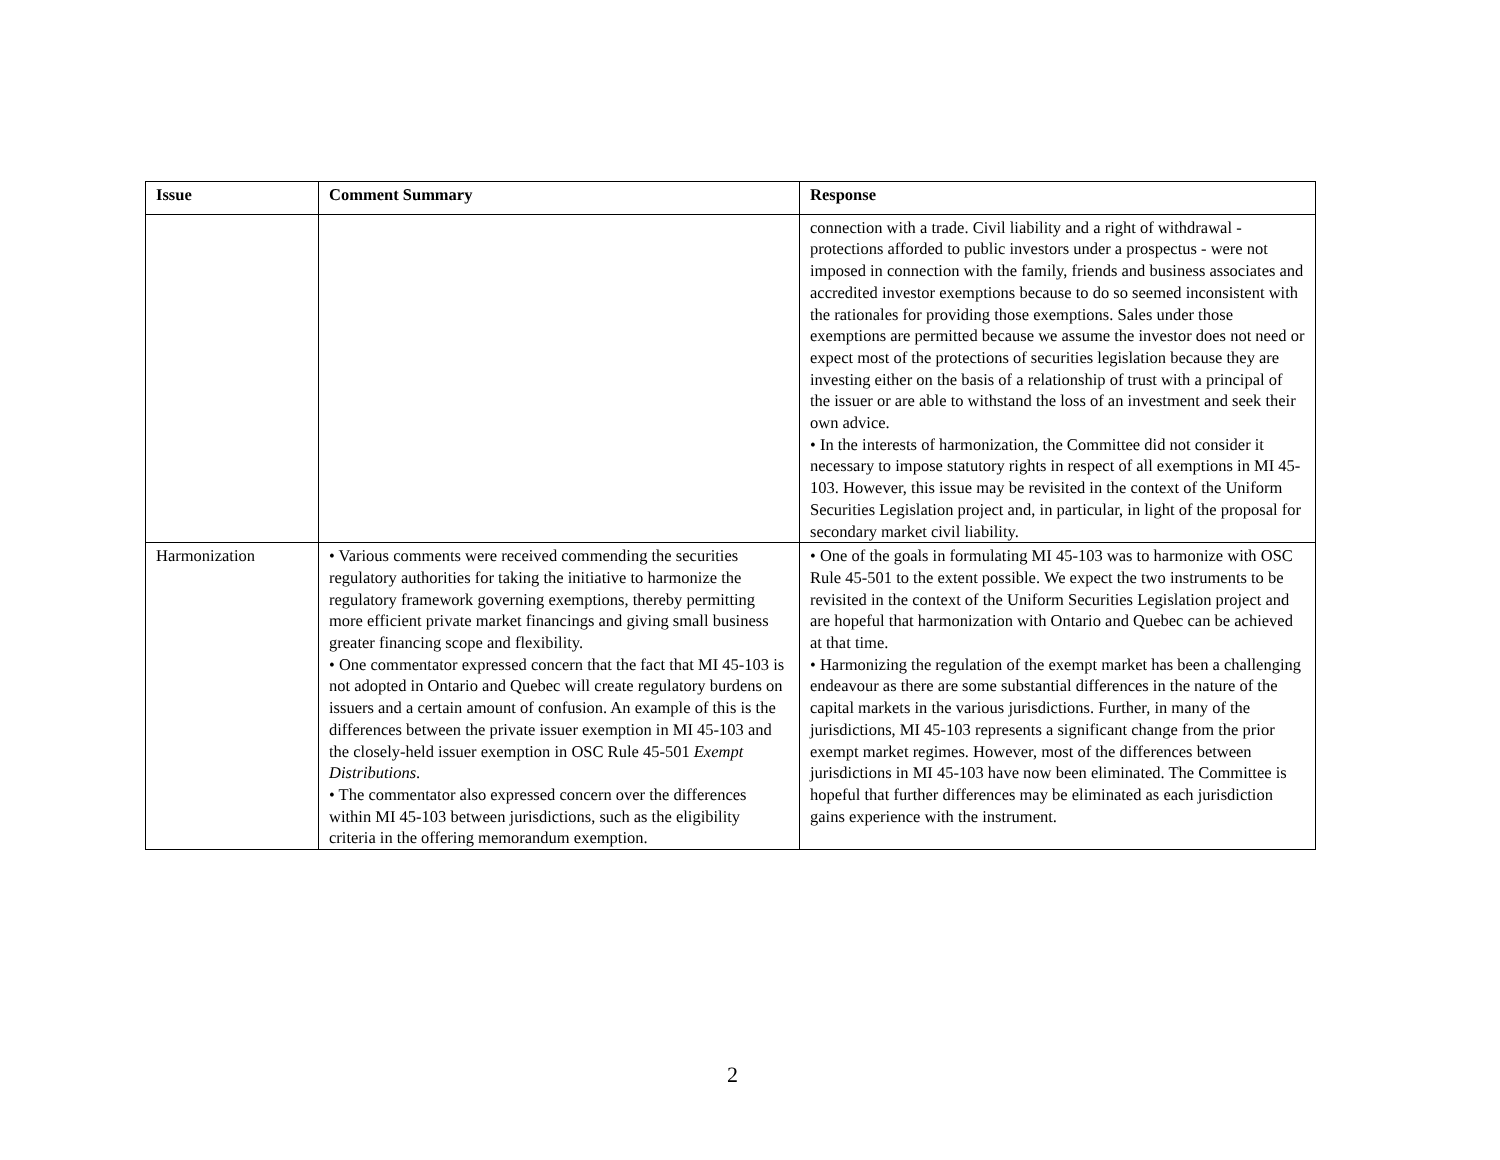| Issue | Comment Summary | Response |
| --- | --- | --- |
| | | connection with a trade. Civil liability and a right of withdrawal - protections afforded to public investors under a prospectus - were not imposed in connection with the family, friends and business associates and accredited investor exemptions because to do so seemed inconsistent with the rationales for providing those exemptions. Sales under those exemptions are permitted because we assume the investor does not need or expect most of the protections of securities legislation because they are investing either on the basis of a relationship of trust with a principal of the issuer or are able to withstand the loss of an investment and seek their own advice. • In the interests of harmonization, the Committee did not consider it necessary to impose statutory rights in respect of all exemptions in MI 45-103. However, this issue may be revisited in the context of the Uniform Securities Legislation project and, in particular, in light of the proposal for secondary market civil liability. |
| Harmonization | • Various comments were received commending the securities regulatory authorities for taking the initiative to harmonize the regulatory framework governing exemptions, thereby permitting more efficient private market financings and giving small business greater financing scope and flexibility. • One commentator expressed concern that the fact that MI 45-103 is not adopted in Ontario and Quebec will create regulatory burdens on issuers and a certain amount of confusion. An example of this is the differences between the private issuer exemption in MI 45-103 and the closely-held issuer exemption in OSC Rule 45-501 Exempt Distributions . • The commentator also expressed concern over the differences within MI 45-103 between jurisdictions, such as the eligibility criteria in the offering memorandum exemption. | • One of the goals in formulating MI 45-103 was to harmonize with OSC Rule 45-501 to the extent possible. We expect the two instruments to be revisited in the context of the Uniform Securities Legislation project and are hopeful that harmonization with Ontario and Quebec can be achieved at that time. • Harmonizing the regulation of the exempt market has been a challenging endeavour as there are some substantial differences in the nature of the capital markets in the various jurisdictions. Further, in many of the jurisdictions, MI 45-103 represents a significant change from the prior exempt market regimes. However, most of the differences between jurisdictions in MI 45-103 have now been eliminated. The Committee is hopeful that further differences may be eliminated as each jurisdiction gains experience with the instrument. |
2